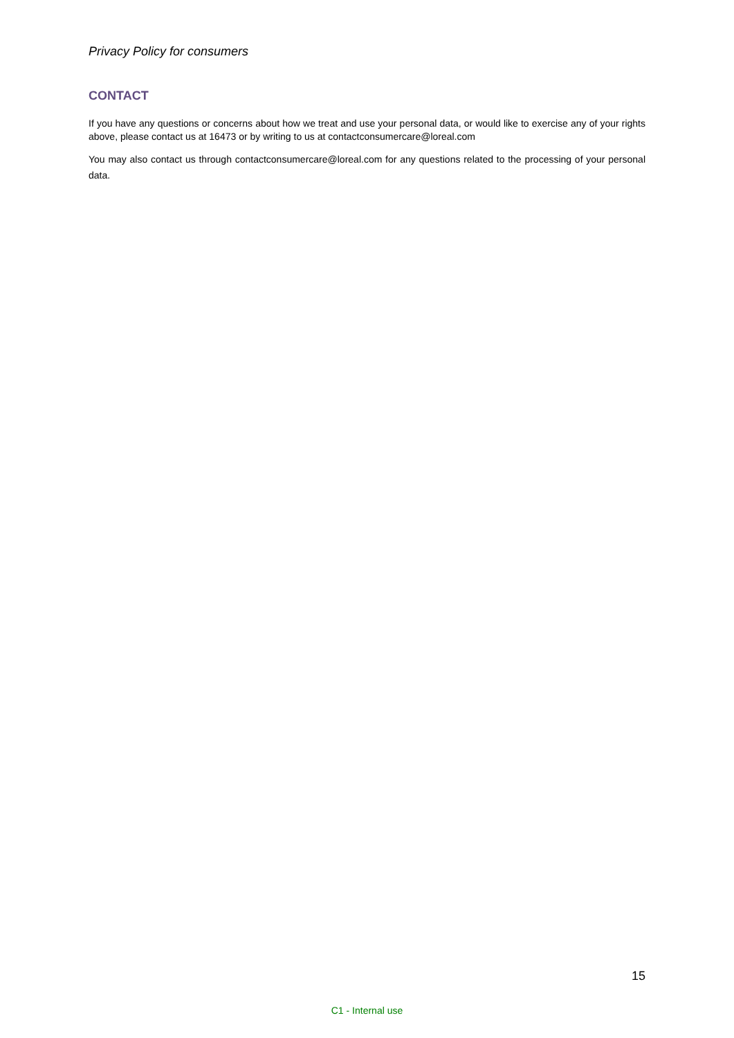Privacy Policy for consumers
CONTACT
If you have any questions or concerns about how we treat and use your personal data, or would like to exercise any of your rights above, please contact us at 16473 or by writing to us at contactconsumercare@loreal.com
You may also contact us through contactconsumercare@loreal.com for any questions related to the processing of your personal data.
15
C1 - Internal use